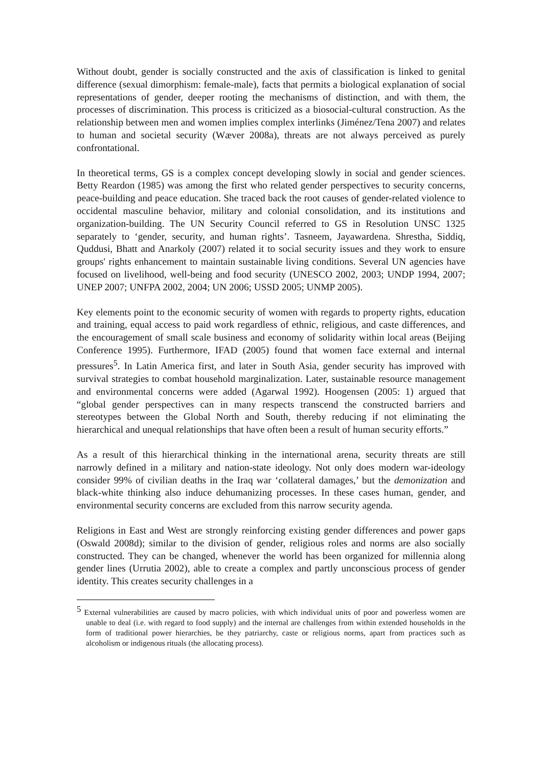Without doubt, gender is socially constructed and the axis of classification is linked to genital difference (sexual dimorphism: female-male), facts that permits a biological explanation of social representations of gender, deeper rooting the mechanisms of distinction, and with them, the processes of discrimination. This process is criticized as a biosocial-cultural construction. As the relationship between men and women implies complex interlinks (Jiménez/Tena 2007) and relates to human and societal security (Wæver 2008a), threats are not always perceived as purely confrontational.
In theoretical terms, GS is a complex concept developing slowly in social and gender sciences. Betty Reardon (1985) was among the first who related gender perspectives to security concerns, peace-building and peace education. She traced back the root causes of gender-related violence to occidental masculine behavior, military and colonial consolidation, and its institutions and organization-building. The UN Security Council referred to GS in Resolution UNSC 1325 separately to ‘gender, security, and human rights’. Tasneem, Jayawardena. Shrestha, Siddiq, Quddusi, Bhatt and Anarkoly (2007) related it to social security issues and they work to ensure groups' rights enhancement to maintain sustainable living conditions. Several UN agencies have focused on livelihood, well-being and food security (UNESCO 2002, 2003; UNDP 1994, 2007; UNEP 2007; UNFPA 2002, 2004; UN 2006; USSD 2005; UNMP 2005).
Key elements point to the economic security of women with regards to property rights, education and training, equal access to paid work regardless of ethnic, religious, and caste differences, and the encouragement of small scale business and economy of solidarity within local areas (Beijing Conference 1995). Furthermore, IFAD (2005) found that women face external and internal pressures<sup>5</sup>. In Latin America first, and later in South Asia, gender security has improved with survival strategies to combat household marginalization. Later, sustainable resource management and environmental concerns were added (Agarwal 1992). Hoogensen (2005: 1) argued that “global gender perspectives can in many respects transcend the constructed barriers and stereotypes between the Global North and South, thereby reducing if not eliminating the hierarchical and unequal relationships that have often been a result of human security efforts.”
As a result of this hierarchical thinking in the international arena, security threats are still narrowly defined in a military and nation-state ideology. Not only does modern war-ideology consider 99% of civilian deaths in the Iraq war ‘collateral damages,’ but the demonization and black-white thinking also induce dehumanizing processes. In these cases human, gender, and environmental security concerns are excluded from this narrow security agenda.
Religions in East and West are strongly reinforcing existing gender differences and power gaps (Oswald 2008d); similar to the division of gender, religious roles and norms are also socially constructed. They can be changed, whenever the world has been organized for millennia along gender lines (Urrutia 2002), able to create a complex and partly unconscious process of gender identity. This creates security challenges in a
<sup>5</sup> External vulnerabilities are caused by macro policies, with which individual units of poor and powerless women are unable to deal (i.e. with regard to food supply) and the internal are challenges from within extended households in the form of traditional power hierarchies, be they patriarchy, caste or religious norms, apart from practices such as alcoholism or indigenous rituals (the allocating process).